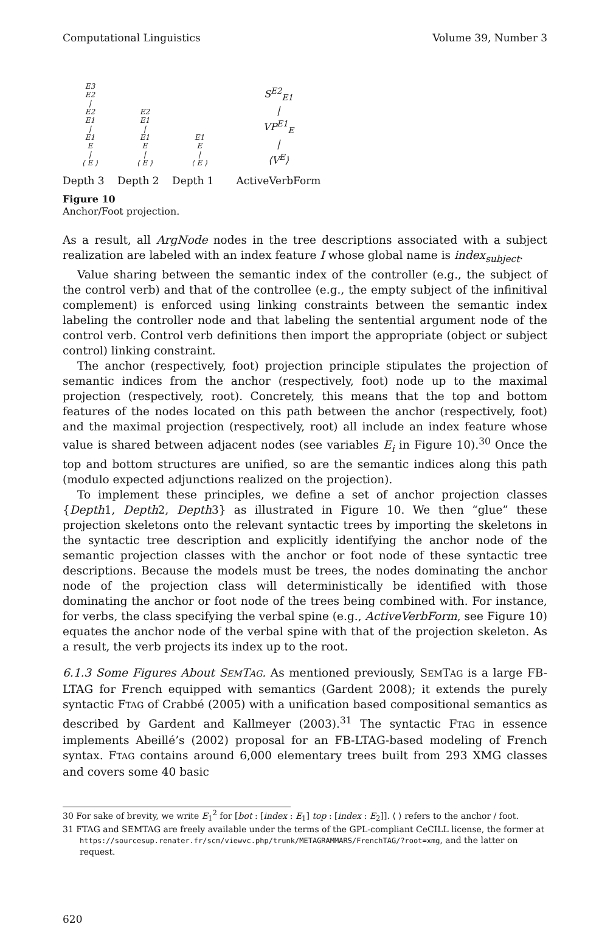Computational Linguistics Volume 39, Number 3
E3
E2
|
E2
E1
|
E1
E
|
⟨ E ⟩
E2
E1
|
E1
E
|
⟨ E ⟩
E1
E
|
⟨ E ⟩
S<sup>E2</sup><sub>E1</sub>
|
VP<sup>E1</sup><sub>E</sub>
|
⟨V<sup>E</sup>⟩
Depth 3 Depth 2 Depth 1 ActiveVerbForm
Figure 10
Anchor/Foot projection.
As a result, all ArgNode nodes in the tree descriptions associated with a subject realization are labeled with an index feature I whose global name is index<sub>subject</sub>.
Value sharing between the semantic index of the controller (e.g., the subject of the control verb) and that of the controllee (e.g., the empty subject of the infinitival complement) is enforced using linking constraints between the semantic index labeling the controller node and that labeling the sentential argument node of the control verb. Control verb definitions then import the appropriate (object or subject control) linking constraint.
The anchor (respectively, foot) projection principle stipulates the projection of semantic indices from the anchor (respectively, foot) node up to the maximal projection (respectively, root). Concretely, this means that the top and bottom features of the nodes located on this path between the anchor (respectively, foot) and the maximal projection (respectively, root) all include an index feature whose value is shared between adjacent nodes (see variables E<sub>i</sub> in Figure 10).<sup>30</sup> Once the top and bottom structures are unified, so are the semantic indices along this path (modulo expected adjunctions realized on the projection).
To implement these principles, we define a set of anchor projection classes {Depth1, Depth2, Depth3} as illustrated in Figure 10. We then “glue” these projection skeletons onto the relevant syntactic trees by importing the skeletons in the syntactic tree description and explicitly identifying the anchor node of the semantic projection classes with the anchor or foot node of these syntactic tree descriptions. Because the models must be trees, the nodes dominating the anchor node of the projection class will deterministically be identified with those dominating the anchor or foot node of the trees being combined with. For instance, for verbs, the class specifying the verbal spine (e.g., ActiveVerbForm, see Figure 10) equates the anchor node of the verbal spine with that of the projection skeleton. As a result, the verb projects its index up to the root.
6.1.3 Some Figures About SEMTAG. As mentioned previously, SEMTAG is a large FB-LTAG for French equipped with semantics (Gardent 2008); it extends the purely syntactic FTAG of Crabbé (2005) with a unification based compositional semantics as described by Gardent and Kallmeyer (2003).<sup>31</sup> The syntactic FTAG in essence implements Abeillé’s (2002) proposal for an FB-LTAG-based modeling of French syntax. FTAG contains around 6,000 elementary trees built from 293 XMG classes and covers some 40 basic
30 For sake of brevity, we write E<sub>1</sub><sup>2</sup> for [bot : [index : E<sub>1</sub>] top : [index : E<sub>2</sub>]]. ⟨ ⟩ refers to the anchor / foot.
31 FTAG and SEMTAG are freely available under the terms of the GPL-compliant CeCILL license, the former at https://sourcesup.renater.fr/scm/viewvc.php/trunk/METAGRAMMARS/FrenchTAG/?root=xmg, and the latter on request.
620